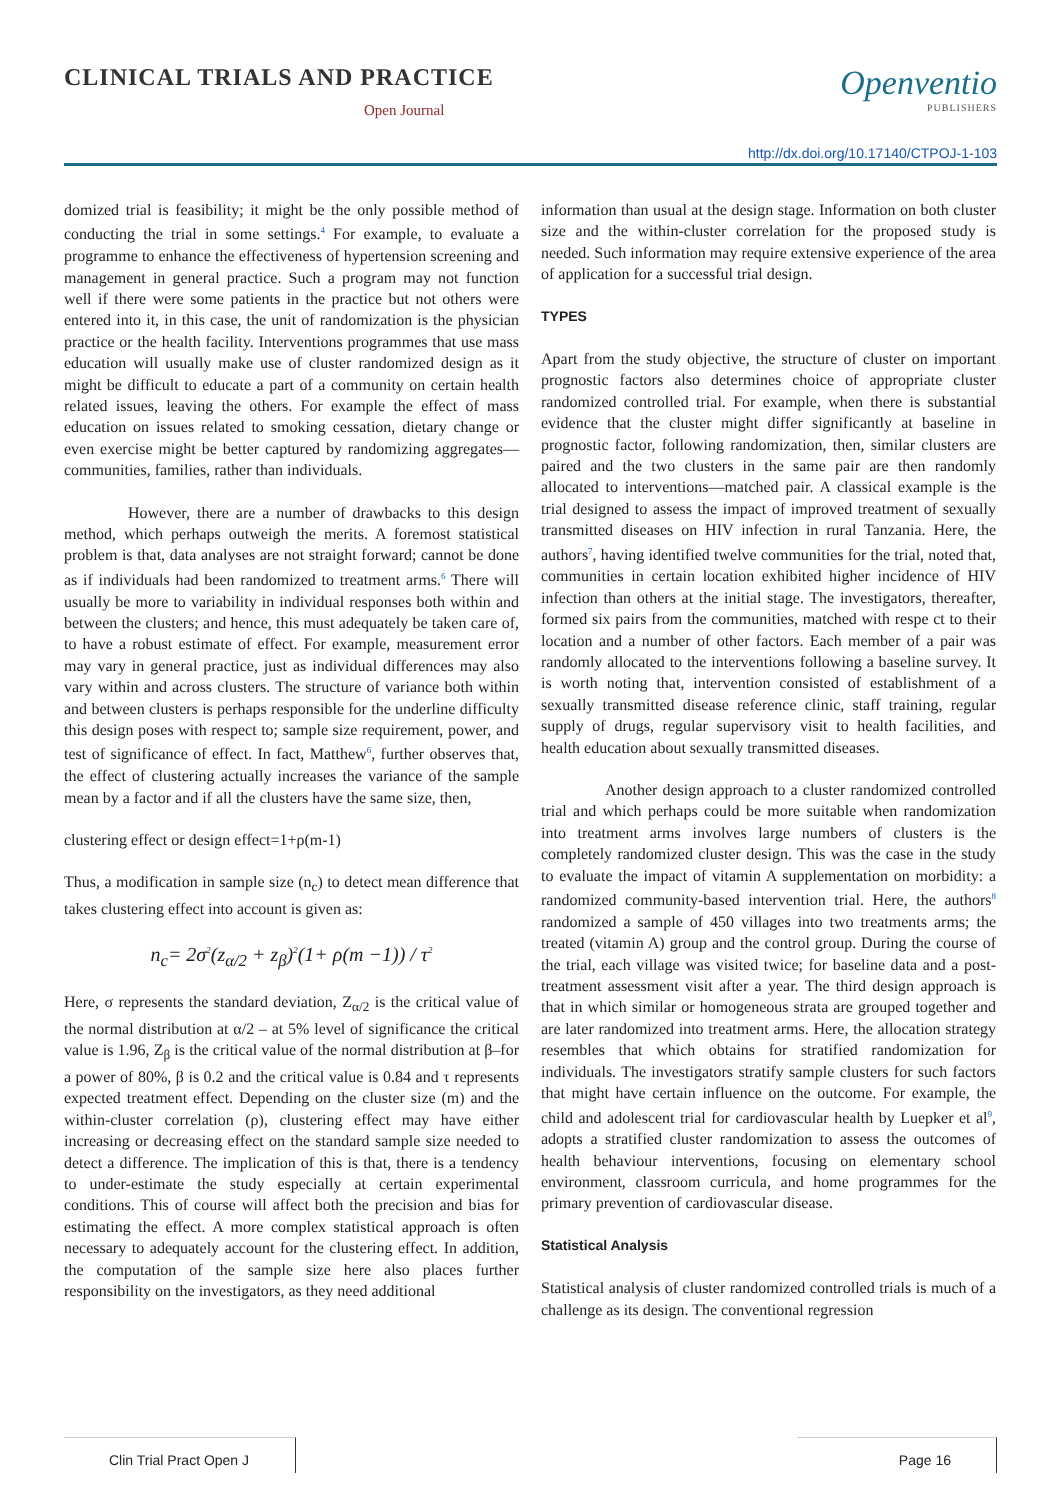CLINICAL TRIALS AND PRACTICE
Open Journal
Openventio
PUBLISHERS
http://dx.doi.org/10.17140/CTPOJ-1-103
domized trial is feasibility; it might be the only possible method of conducting the trial in some settings.<sup>4</sup> For example, to evaluate a programme to enhance the effectiveness of hypertension screening and management in general practice. Such a program may not function well if there were some patients in the practice but not others were entered into it, in this case, the unit of randomization is the physician practice or the health facility. Interventions programmes that use mass education will usually make use of cluster randomized design as it might be difficult to educate a part of a community on certain health related issues, leaving the others. For example the effect of mass education on issues related to smoking cessation, dietary change or even exercise might be better captured by randomizing aggregates—communities, families, rather than individuals.
However, there are a number of drawbacks to this design method, which perhaps outweigh the merits. A foremost statistical problem is that, data analyses are not straight forward; cannot be done as if individuals had been randomized to treatment arms.<sup>6</sup> There will usually be more to variability in individual responses both within and between the clusters; and hence, this must adequately be taken care of, to have a robust estimate of effect. For example, measurement error may vary in general practice, just as individual differences may also vary within and across clusters. The structure of variance both within and between clusters is perhaps responsible for the underline difficulty this design poses with respect to; sample size requirement, power, and test of significance of effect. In fact, Matthew<sup>6</sup>, further observes that, the effect of clustering actually increases the variance of the sample mean by a factor and if all the clusters have the same size, then,
clustering effect or design effect=1+ρ(m-1)
Thus, a modification in sample size (n<sub>c</sub>) to detect mean difference that takes clustering effect into account is given as:
n<sub>c</sub>= 2σ<sup>2</sup>(z<sub>α/2</sub> + z<sub>β</sub>)<sup>2</sup>(1+ ρ(m −1)) / τ<sup>2</sup>
Here, σ represents the standard deviation, Z<sub>α/2</sub> is the critical value of the normal distribution at α/2 – at 5% level of significance the critical value is 1.96, Z<sub>β</sub> is the critical value of the normal distribution at β–for a power of 80%, β is 0.2 and the critical value is 0.84 and τ represents expected treatment effect. Depending on the cluster size (m) and the within-cluster correlation (ρ), clustering effect may have either increasing or decreasing effect on the standard sample size needed to detect a difference. The implication of this is that, there is a tendency to under-estimate the study especially at certain experimental conditions. This of course will affect both the precision and bias for estimating the effect. A more complex statistical approach is often necessary to adequately account for the clustering effect. In addition, the computation of the sample size here also places further responsibility on the investigators, as they need additional
information than usual at the design stage. Information on both cluster size and the within-cluster correlation for the proposed study is needed. Such information may require extensive experience of the area of application for a successful trial design.
TYPES
Apart from the study objective, the structure of cluster on important prognostic factors also determines choice of appropriate cluster randomized controlled trial. For example, when there is substantial evidence that the cluster might differ significantly at baseline in prognostic factor, following randomization, then, similar clusters are paired and the two clusters in the same pair are then randomly allocated to interventions—matched pair. A classical example is the trial designed to assess the impact of improved treatment of sexually transmitted diseases on HIV infection in rural Tanzania. Here, the authors<sup>7</sup>, having identified twelve communities for the trial, noted that, communities in certain location exhibited higher incidence of HIV infection than others at the initial stage. The investigators, thereafter, formed six pairs from the communities, matched with respe ct to their location and a number of other factors. Each member of a pair was randomly allocated to the interventions following a baseline survey. It is worth noting that, intervention consisted of establishment of a sexually transmitted disease reference clinic, staff training, regular supply of drugs, regular supervisory visit to health facilities, and health education about sexually transmitted diseases.
Another design approach to a cluster randomized controlled trial and which perhaps could be more suitable when randomization into treatment arms involves large numbers of clusters is the completely randomized cluster design. This was the case in the study to evaluate the impact of vitamin A supplementation on morbidity: a randomized community-based intervention trial. Here, the authors<sup>8</sup> randomized a sample of 450 villages into two treatments arms; the treated (vitamin A) group and the control group. During the course of the trial, each village was visited twice; for baseline data and a post-treatment assessment visit after a year. The third design approach is that in which similar or homogeneous strata are grouped together and are later randomized into treatment arms. Here, the allocation strategy resembles that which obtains for stratified randomization for individuals. The investigators stratify sample clusters for such factors that might have certain influence on the outcome. For example, the child and adolescent trial for cardiovascular health by Luepker et al<sup>9</sup>, adopts a stratified cluster randomization to assess the outcomes of health behaviour interventions, focusing on elementary school environment, classroom curricula, and home programmes for the primary prevention of cardiovascular disease.
Statistical Analysis
Statistical analysis of cluster randomized controlled trials is much of a challenge as its design. The conventional regression
Clin Trial Pract Open J Page 16